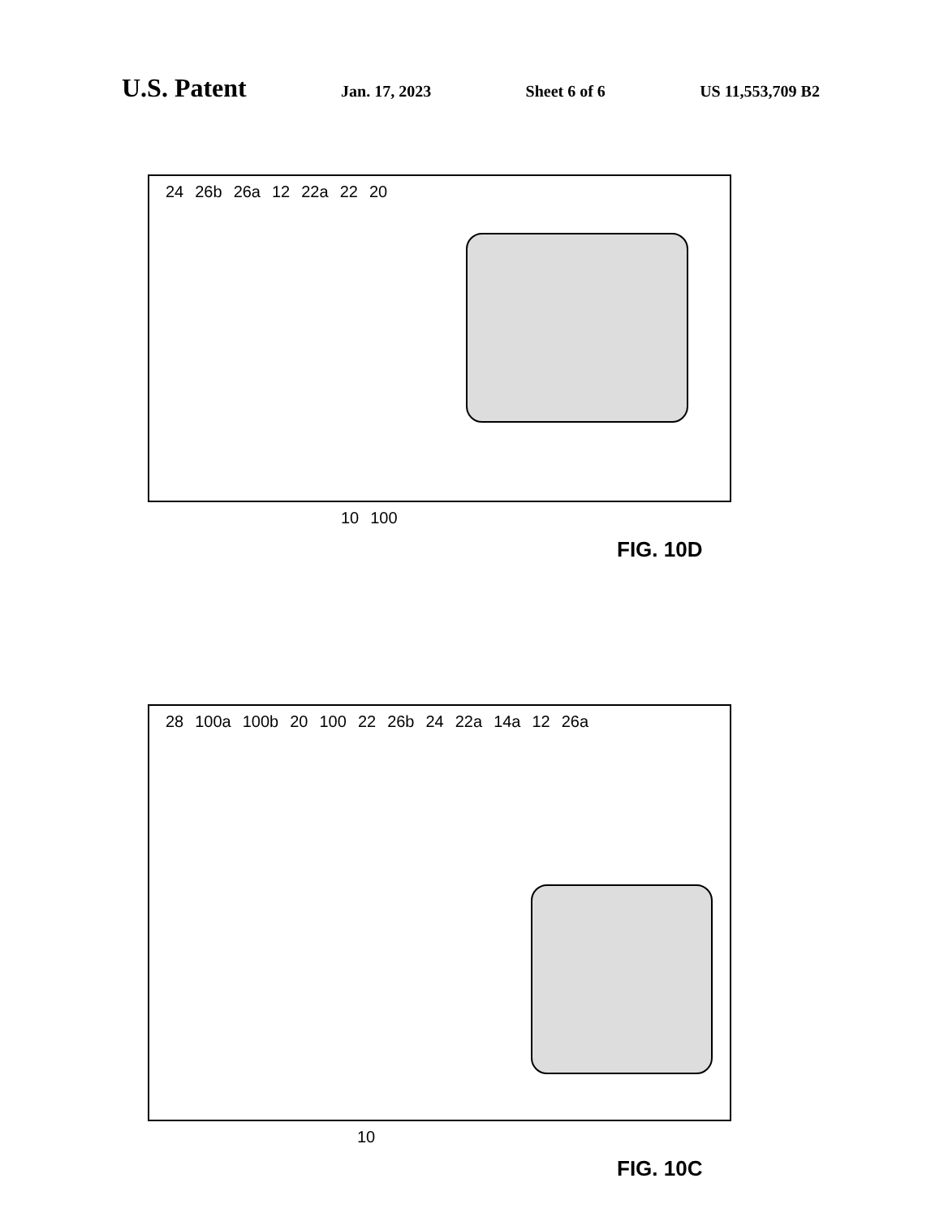U.S. Patent Jan. 17, 2023 Sheet 6 of 6 US 11,553,709 B2
24 26b 26a 12 22a 22 20
10 100
FIG. 10D
28 100a 100b 20 100 22 26b 24 22a 14a 12 26a
10
FIG. 10C